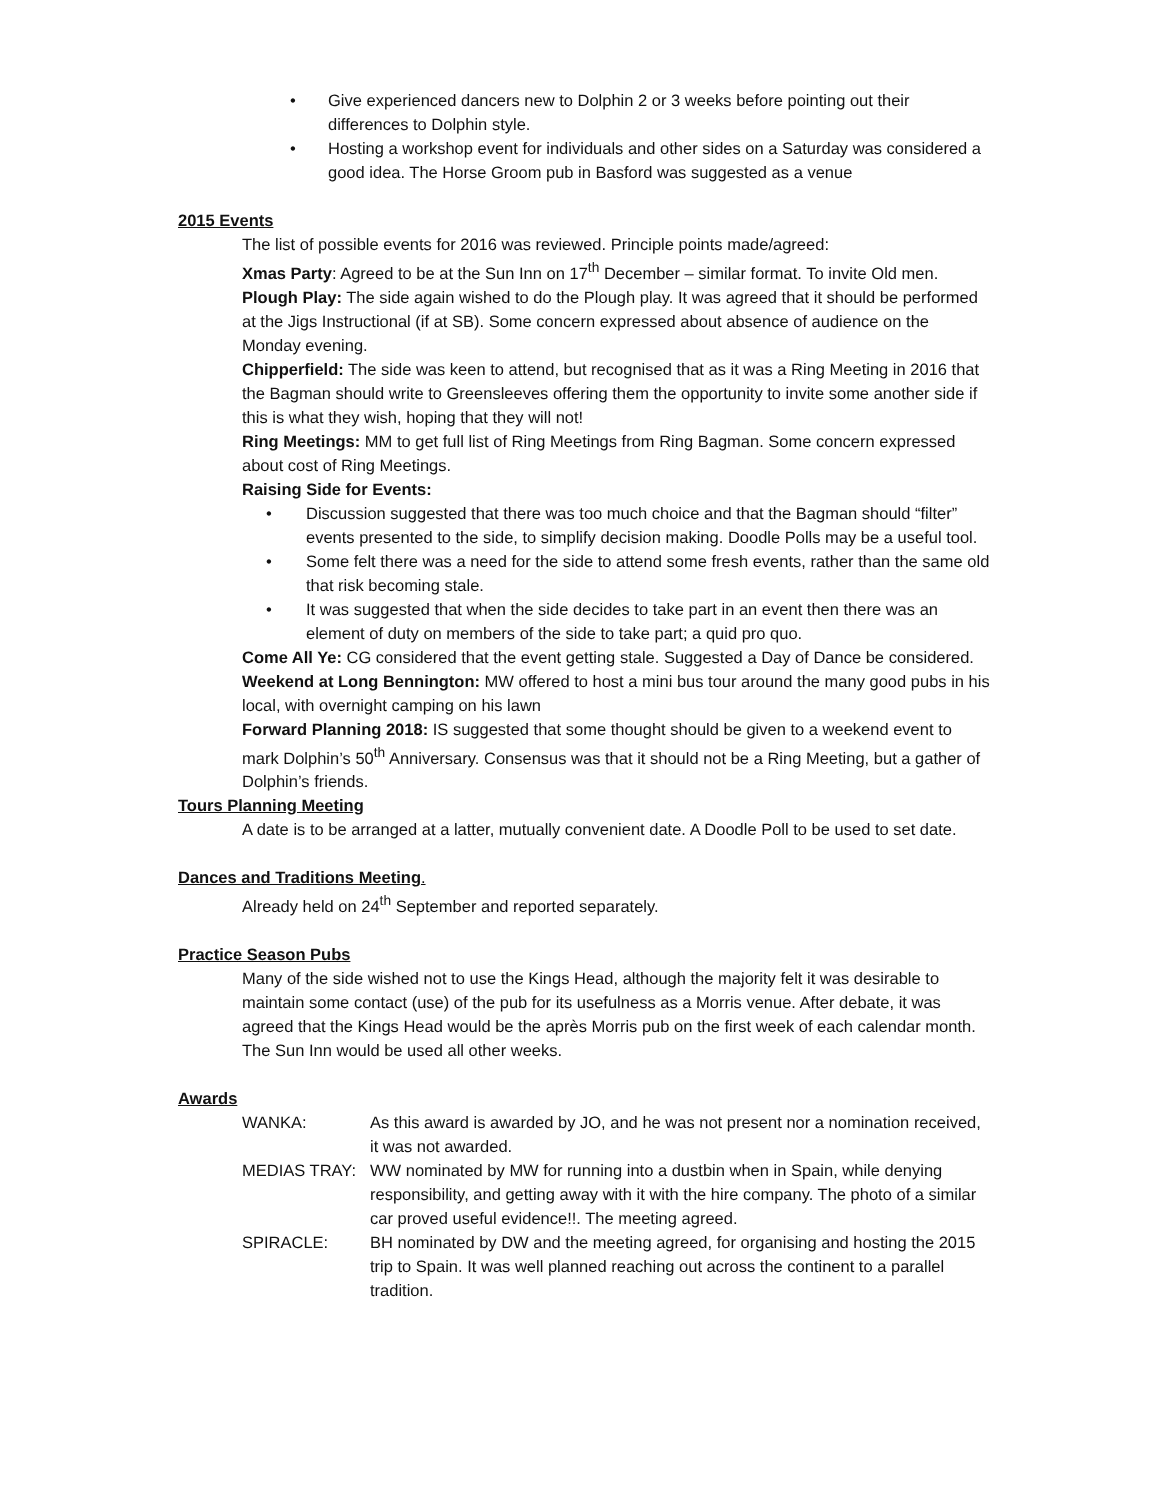• Give experienced dancers new to Dolphin 2 or 3 weeks before pointing out their differences to Dolphin style.
• Hosting a workshop event for individuals and other sides on a Saturday was considered a good idea. The Horse Groom pub in Basford was suggested as a venue
2015 Events
The list of possible events for 2016 was reviewed. Principle points made/agreed:
Xmas Party: Agreed to be at the Sun Inn on 17<sup>th</sup> December – similar format. To invite Old men.
Plough Play: The side again wished to do the Plough play. It was agreed that it should be performed at the Jigs Instructional (if at SB). Some concern expressed about absence of audience on the Monday evening.
Chipperfield: The side was keen to attend, but recognised that as it was a Ring Meeting in 2016 that the Bagman should write to Greensleeves offering them the opportunity to invite some another side if this is what they wish, hoping that they will not!
Ring Meetings: MM to get full list of Ring Meetings from Ring Bagman. Some concern expressed about cost of Ring Meetings.
Raising Side for Events:
• Discussion suggested that there was too much choice and that the Bagman should “filter” events presented to the side, to simplify decision making. Doodle Polls may be a useful tool.
• Some felt there was a need for the side to attend some fresh events, rather than the same old that risk becoming stale.
• It was suggested that when the side decides to take part in an event then there was an element of duty on members of the side to take part; a quid pro quo.
Come All Ye: CG considered that the event getting stale. Suggested a Day of Dance be considered.
Weekend at Long Bennington: MW offered to host a mini bus tour around the many good pubs in his local, with overnight camping on his lawn
Forward Planning 2018: IS suggested that some thought should be given to a weekend event to mark Dolphin’s 50<sup>th</sup> Anniversary. Consensus was that it should not be a Ring Meeting, but a gather of Dolphin’s friends.
Tours Planning Meeting
A date is to be arranged at a latter, mutually convenient date. A Doodle Poll to be used to set date.
Dances and Traditions Meeting.
Already held on 24<sup>th</sup> September and reported separately.
Practice Season Pubs
Many of the side wished not to use the Kings Head, although the majority felt it was desirable to maintain some contact (use) of the pub for its usefulness as a Morris venue. After debate, it was agreed that the Kings Head would be the après Morris pub on the first week of each calendar month. The Sun Inn would be used all other weeks.
Awards
WANKA: As this award is awarded by JO, and he was not present nor a nomination received, it was not awarded.
MEDIAS TRAY: WW nominated by MW for running into a dustbin when in Spain, while denying responsibility, and getting away with it with the hire company. The photo of a similar car proved useful evidence!!. The meeting agreed.
SPIRACLE: BH nominated by DW and the meeting agreed, for organising and hosting the 2015 trip to Spain. It was well planned reaching out across the continent to a parallel tradition.